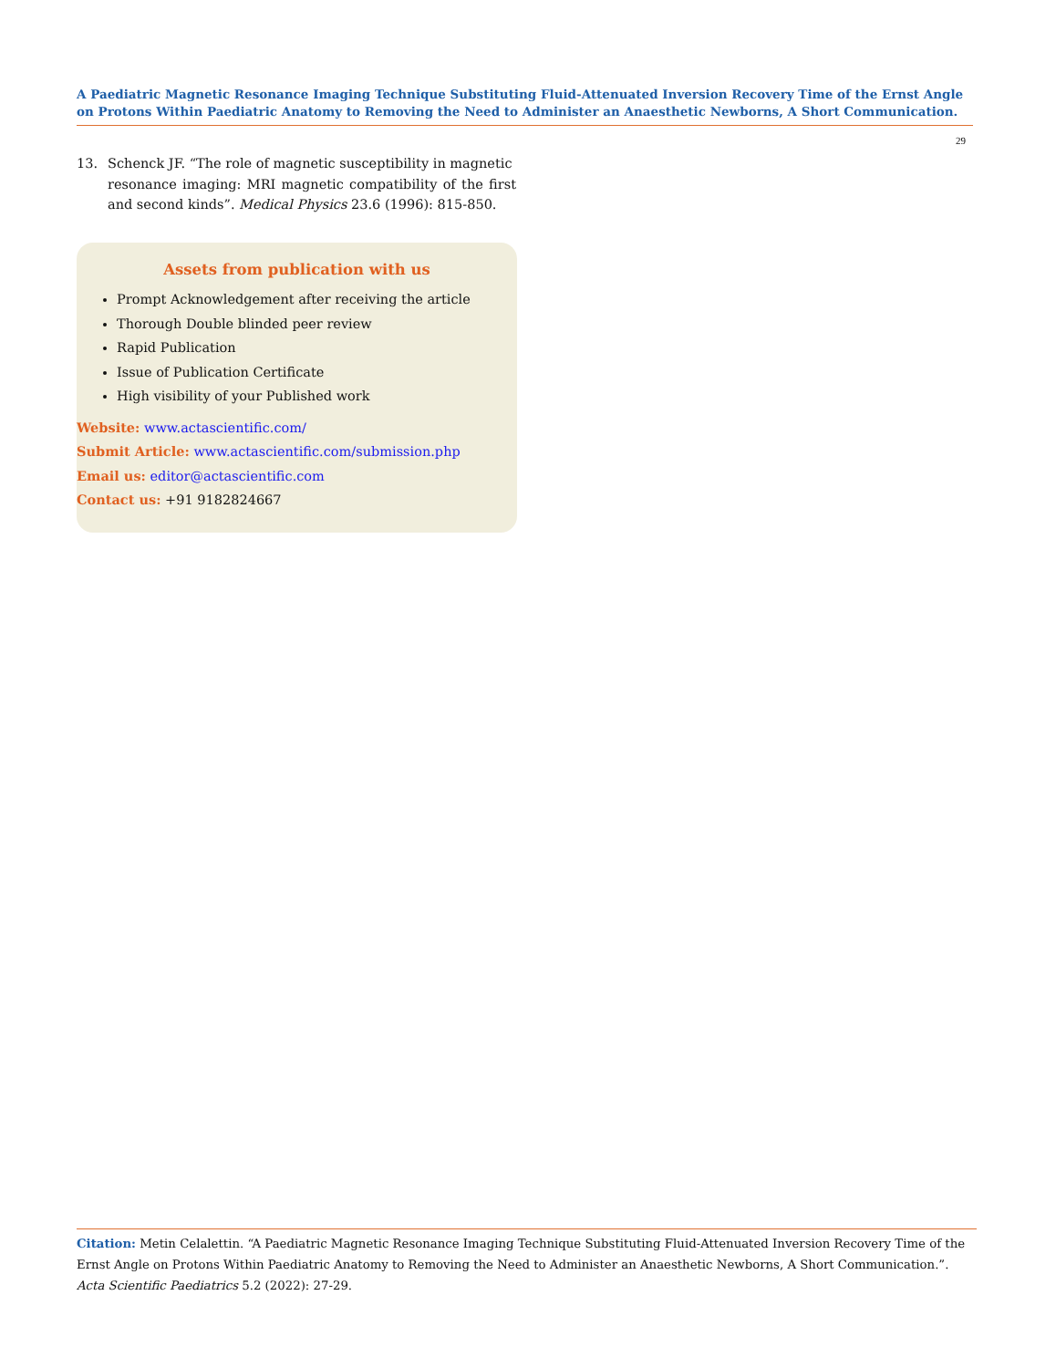A Paediatric Magnetic Resonance Imaging Technique Substituting Fluid-Attenuated Inversion Recovery Time of the Ernst Angle on Protons Within Paediatric Anatomy to Removing the Need to Administer an Anaesthetic Newborns, A Short Communication.
29
13. Schenck JF. “The role of magnetic susceptibility in magnetic
resonance imaging: MRI magnetic compatibility of the first and second kinds”. Medical Physics 23.6 (1996): 815-850.
Assets from publication with us
Prompt Acknowledgement after receiving the article
Thorough Double blinded peer review
Rapid Publication
Issue of Publication Certificate
High visibility of your Published work
Website: www.actascientific.com/
Submit Article: www.actascientific.com/submission.php
Email us: editor@actascientific.com
Contact us: +91 9182824667
Citation: Metin Celalettin. “A Paediatric Magnetic Resonance Imaging Technique Substituting Fluid-Attenuated Inversion Recovery Time of the Ernst Angle on Protons Within Paediatric Anatomy to Removing the Need to Administer an Anaesthetic Newborns, A Short Communication.”. Acta Scientific Paediatrics 5.2 (2022): 27-29.